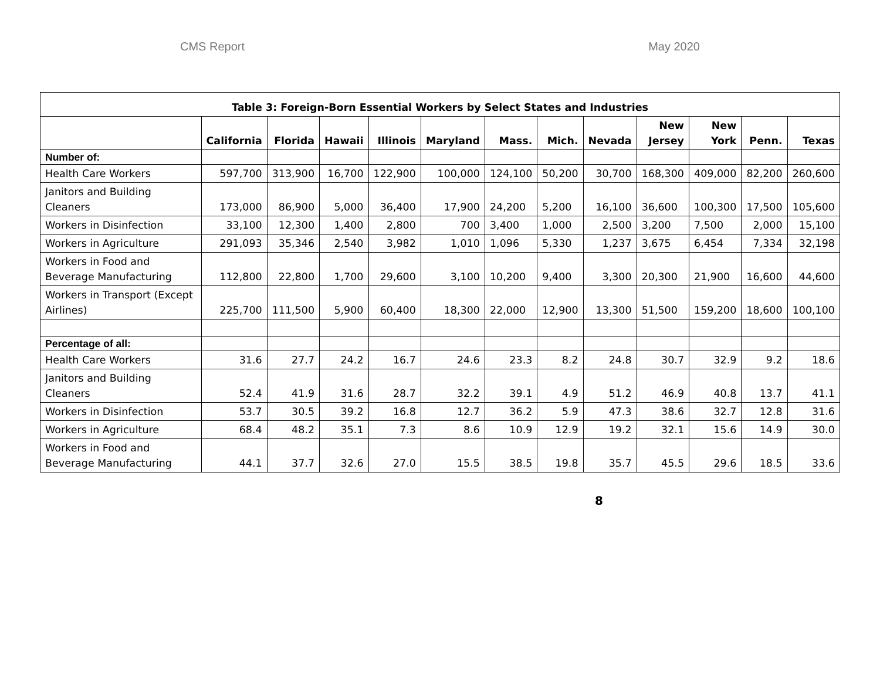CMS Report May 2020
| Table 3: Foreign-Born Essential Workers by Select States and Industries | | | | | | | | | | | | |
| | California | Florida | Hawaii | Illinois | Maryland | Mass. | Mich. | Nevada | New Jersey | New York | Penn. | Texas |
| Number of: | | | | | | | | | | | | |
| Health Care Workers | 597,700 | 313,900 | 16,700 | 122,900 | 100,000 | 124,100 | 50,200 | 30,700 | 168,300 | 409,000 | 82,200 | 260,600 |
| Janitors and Building Cleaners | 173,000 | 86,900 | 5,000 | 36,400 | 17,900 | 24,200 | 5,200 | 16,100 | 36,600 | 100,300 | 17,500 | 105,600 |
| Workers in Disinfection | 33,100 | 12,300 | 1,400 | 2,800 | 700 | 3,400 | 1,000 | 2,500 | 3,200 | 7,500 | 2,000 | 15,100 |
| Workers in Agriculture | 291,093 | 35,346 | 2,540 | 3,982 | 1,010 | 1,096 | 5,330 | 1,237 | 3,675 | 6,454 | 7,334 | 32,198 |
| Workers in Food and Beverage Manufacturing | 112,800 | 22,800 | 1,700 | 29,600 | 3,100 | 10,200 | 9,400 | 3,300 | 20,300 | 21,900 | 16,600 | 44,600 |
| Workers in Transport (Except Airlines) | 225,700 | 111,500 | 5,900 | 60,400 | 18,300 | 22,000 | 12,900 | 13,300 | 51,500 | 159,200 | 18,600 | 100,100 |
| Percentage of all: | | | | | | | | | | | | |
| Health Care Workers | 31.6 | 27.7 | 24.2 | 16.7 | 24.6 | 23.3 | 8.2 | 24.8 | 30.7 | 32.9 | 9.2 | 18.6 |
| Janitors and Building Cleaners | 52.4 | 41.9 | 31.6 | 28.7 | 32.2 | 39.1 | 4.9 | 51.2 | 46.9 | 40.8 | 13.7 | 41.1 |
| Workers in Disinfection | 53.7 | 30.5 | 39.2 | 16.8 | 12.7 | 36.2 | 5.9 | 47.3 | 38.6 | 32.7 | 12.8 | 31.6 |
| Workers in Agriculture | 68.4 | 48.2 | 35.1 | 7.3 | 8.6 | 10.9 | 12.9 | 19.2 | 32.1 | 15.6 | 14.9 | 30.0 |
| Workers in Food and Beverage Manufacturing | 44.1 | 37.7 | 32.6 | 27.0 | 15.5 | 38.5 | 19.8 | 35.7 | 45.5 | 29.6 | 18.5 | 33.6 |
8